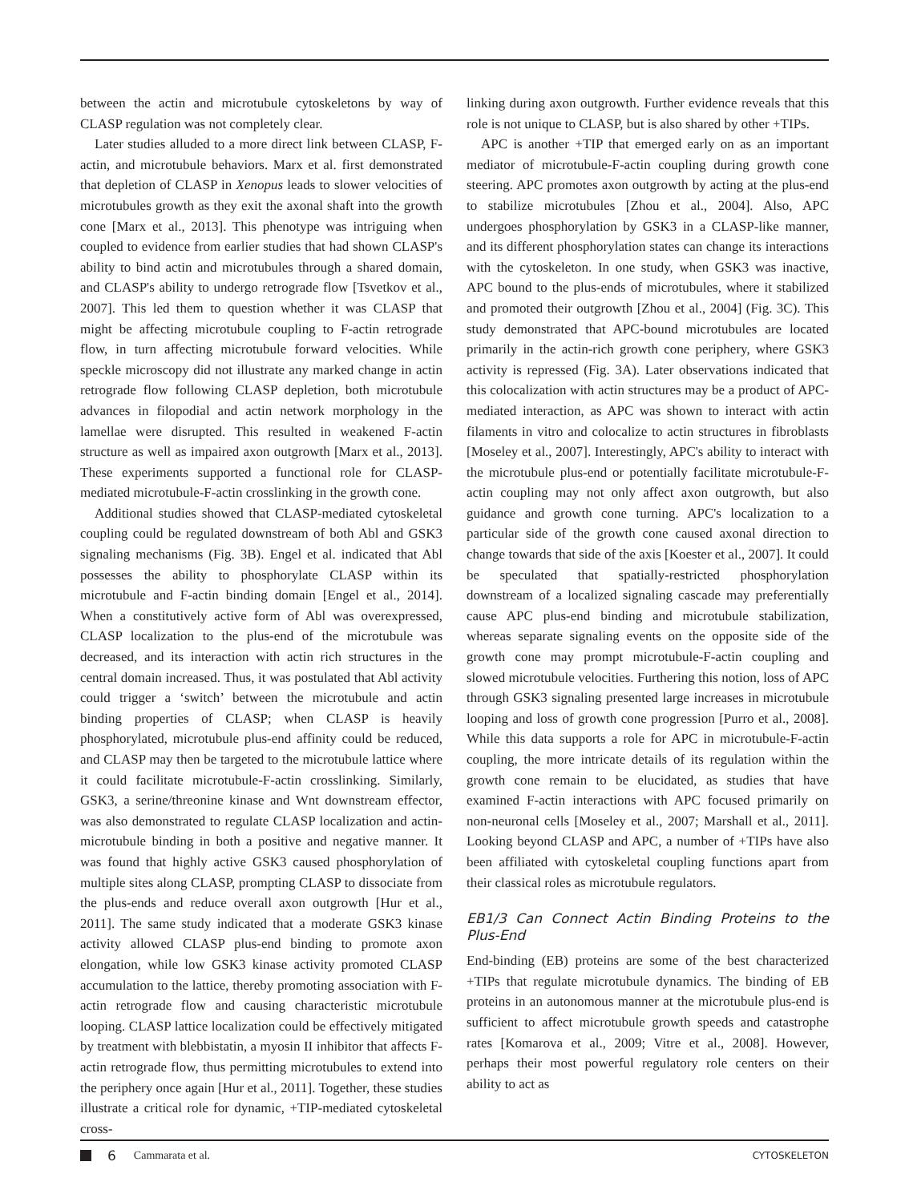between the actin and microtubule cytoskeletons by way of CLASP regulation was not completely clear.
Later studies alluded to a more direct link between CLASP, F-actin, and microtubule behaviors. Marx et al. first demonstrated that depletion of CLASP in Xenopus leads to slower velocities of microtubules growth as they exit the axonal shaft into the growth cone [Marx et al., 2013]. This phenotype was intriguing when coupled to evidence from earlier studies that had shown CLASP's ability to bind actin and microtubules through a shared domain, and CLASP's ability to undergo retrograde flow [Tsvetkov et al., 2007]. This led them to question whether it was CLASP that might be affecting microtubule coupling to F-actin retrograde flow, in turn affecting microtubule forward velocities. While speckle microscopy did not illustrate any marked change in actin retrograde flow following CLASP depletion, both microtubule advances in filopodial and actin network morphology in the lamellae were disrupted. This resulted in weakened F-actin structure as well as impaired axon outgrowth [Marx et al., 2013]. These experiments supported a functional role for CLASP-mediated microtubule-F-actin crosslinking in the growth cone.
Additional studies showed that CLASP-mediated cytoskeletal coupling could be regulated downstream of both Abl and GSK3 signaling mechanisms (Fig. 3B). Engel et al. indicated that Abl possesses the ability to phosphorylate CLASP within its microtubule and F-actin binding domain [Engel et al., 2014]. When a constitutively active form of Abl was overexpressed, CLASP localization to the plus-end of the microtubule was decreased, and its interaction with actin rich structures in the central domain increased. Thus, it was postulated that Abl activity could trigger a ‘switch’ between the microtubule and actin binding properties of CLASP; when CLASP is heavily phosphorylated, microtubule plus-end affinity could be reduced, and CLASP may then be targeted to the microtubule lattice where it could facilitate microtubule-F-actin crosslinking. Similarly, GSK3, a serine/threonine kinase and Wnt downstream effector, was also demonstrated to regulate CLASP localization and actin-microtubule binding in both a positive and negative manner. It was found that highly active GSK3 caused phosphorylation of multiple sites along CLASP, prompting CLASP to dissociate from the plus-ends and reduce overall axon outgrowth [Hur et al., 2011]. The same study indicated that a moderate GSK3 kinase activity allowed CLASP plus-end binding to promote axon elongation, while low GSK3 kinase activity promoted CLASP accumulation to the lattice, thereby promoting association with F-actin retrograde flow and causing characteristic microtubule looping. CLASP lattice localization could be effectively mitigated by treatment with blebbistatin, a myosin II inhibitor that affects F-actin retrograde flow, thus permitting microtubules to extend into the periphery once again [Hur et al., 2011]. Together, these studies illustrate a critical role for dynamic, +TIP-mediated cytoskeletal cross-
linking during axon outgrowth. Further evidence reveals that this role is not unique to CLASP, but is also shared by other +TIPs.
APC is another +TIP that emerged early on as an important mediator of microtubule-F-actin coupling during growth cone steering. APC promotes axon outgrowth by acting at the plus-end to stabilize microtubules [Zhou et al., 2004]. Also, APC undergoes phosphorylation by GSK3 in a CLASP-like manner, and its different phosphorylation states can change its interactions with the cytoskeleton. In one study, when GSK3 was inactive, APC bound to the plus-ends of microtubules, where it stabilized and promoted their outgrowth [Zhou et al., 2004] (Fig. 3C). This study demonstrated that APC-bound microtubules are located primarily in the actin-rich growth cone periphery, where GSK3 activity is repressed (Fig. 3A). Later observations indicated that this colocalization with actin structures may be a product of APC-mediated interaction, as APC was shown to interact with actin filaments in vitro and colocalize to actin structures in fibroblasts [Moseley et al., 2007]. Interestingly, APC's ability to interact with the microtubule plus-end or potentially facilitate microtubule-F-actin coupling may not only affect axon outgrowth, but also guidance and growth cone turning. APC's localization to a particular side of the growth cone caused axonal direction to change towards that side of the axis [Koester et al., 2007]. It could be speculated that spatially-restricted phosphorylation downstream of a localized signaling cascade may preferentially cause APC plus-end binding and microtubule stabilization, whereas separate signaling events on the opposite side of the growth cone may prompt microtubule-F-actin coupling and slowed microtubule velocities. Furthering this notion, loss of APC through GSK3 signaling presented large increases in microtubule looping and loss of growth cone progression [Purro et al., 2008]. While this data supports a role for APC in microtubule-F-actin coupling, the more intricate details of its regulation within the growth cone remain to be elucidated, as studies that have examined F-actin interactions with APC focused primarily on non-neuronal cells [Moseley et al., 2007; Marshall et al., 2011]. Looking beyond CLASP and APC, a number of +TIPs have also been affiliated with cytoskeletal coupling functions apart from their classical roles as microtubule regulators.
EB1/3 Can Connect Actin Binding Proteins to the Plus-End
End-binding (EB) proteins are some of the best characterized +TIPs that regulate microtubule dynamics. The binding of EB proteins in an autonomous manner at the microtubule plus-end is sufficient to affect microtubule growth speeds and catastrophe rates [Komarova et al., 2009; Vitre et al., 2008]. However, perhaps their most powerful regulatory role centers on their ability to act as
6 Cammarata et al. CYTOSKELETON